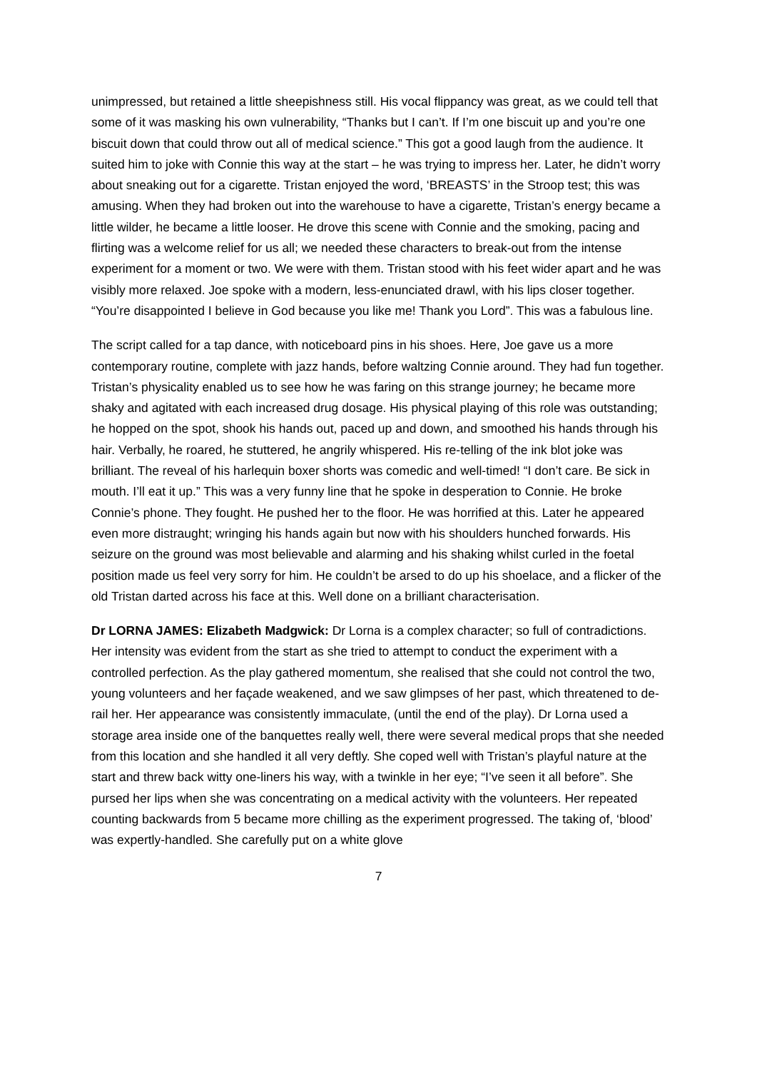unimpressed, but retained a little sheepishness still. His vocal flippancy was great, as we could tell that some of it was masking his own vulnerability, “Thanks but I can’t. If I’m one biscuit up and you’re one biscuit down that could throw out all of medical science.” This got a good laugh from the audience. It suited him to joke with Connie this way at the start – he was trying to impress her. Later, he didn’t worry about sneaking out for a cigarette. Tristan enjoyed the word, ‘BREASTS’ in the Stroop test; this was amusing. When they had broken out into the warehouse to have a cigarette, Tristan’s energy became a little wilder, he became a little looser. He drove this scene with Connie and the smoking, pacing and flirting was a welcome relief for us all; we needed these characters to break-out from the intense experiment for a moment or two. We were with them. Tristan stood with his feet wider apart and he was visibly more relaxed. Joe spoke with a modern, less-enunciated drawl, with his lips closer together. “You’re disappointed I believe in God because you like me! Thank you Lord”. This was a fabulous line.
The script called for a tap dance, with noticeboard pins in his shoes. Here, Joe gave us a more contemporary routine, complete with jazz hands, before waltzing Connie around. They had fun together. Tristan’s physicality enabled us to see how he was faring on this strange journey; he became more shaky and agitated with each increased drug dosage. His physical playing of this role was outstanding; he hopped on the spot, shook his hands out, paced up and down, and smoothed his hands through his hair. Verbally, he roared, he stuttered, he angrily whispered. His re-telling of the ink blot joke was brilliant. The reveal of his harlequin boxer shorts was comedic and well-timed! “I don’t care. Be sick in mouth. I’ll eat it up.” This was a very funny line that he spoke in desperation to Connie. He broke Connie’s phone. They fought. He pushed her to the floor. He was horrified at this. Later he appeared even more distraught; wringing his hands again but now with his shoulders hunched forwards. His seizure on the ground was most believable and alarming and his shaking whilst curled in the foetal position made us feel very sorry for him. He couldn’t be arsed to do up his shoelace, and a flicker of the old Tristan darted across his face at this. Well done on a brilliant characterisation.
Dr LORNA JAMES: Elizabeth Madgwick: Dr Lorna is a complex character; so full of contradictions. Her intensity was evident from the start as she tried to attempt to conduct the experiment with a controlled perfection. As the play gathered momentum, she realised that she could not control the two, young volunteers and her façade weakened, and we saw glimpses of her past, which threatened to de-rail her. Her appearance was consistently immaculate, (until the end of the play). Dr Lorna used a storage area inside one of the banquettes really well, there were several medical props that she needed from this location and she handled it all very deftly. She coped well with Tristan’s playful nature at the start and threw back witty one-liners his way, with a twinkle in her eye; “I’ve seen it all before”. She pursed her lips when she was concentrating on a medical activity with the volunteers. Her repeated counting backwards from 5 became more chilling as the experiment progressed. The taking of, ‘blood’ was expertly-handled. She carefully put on a white glove
7